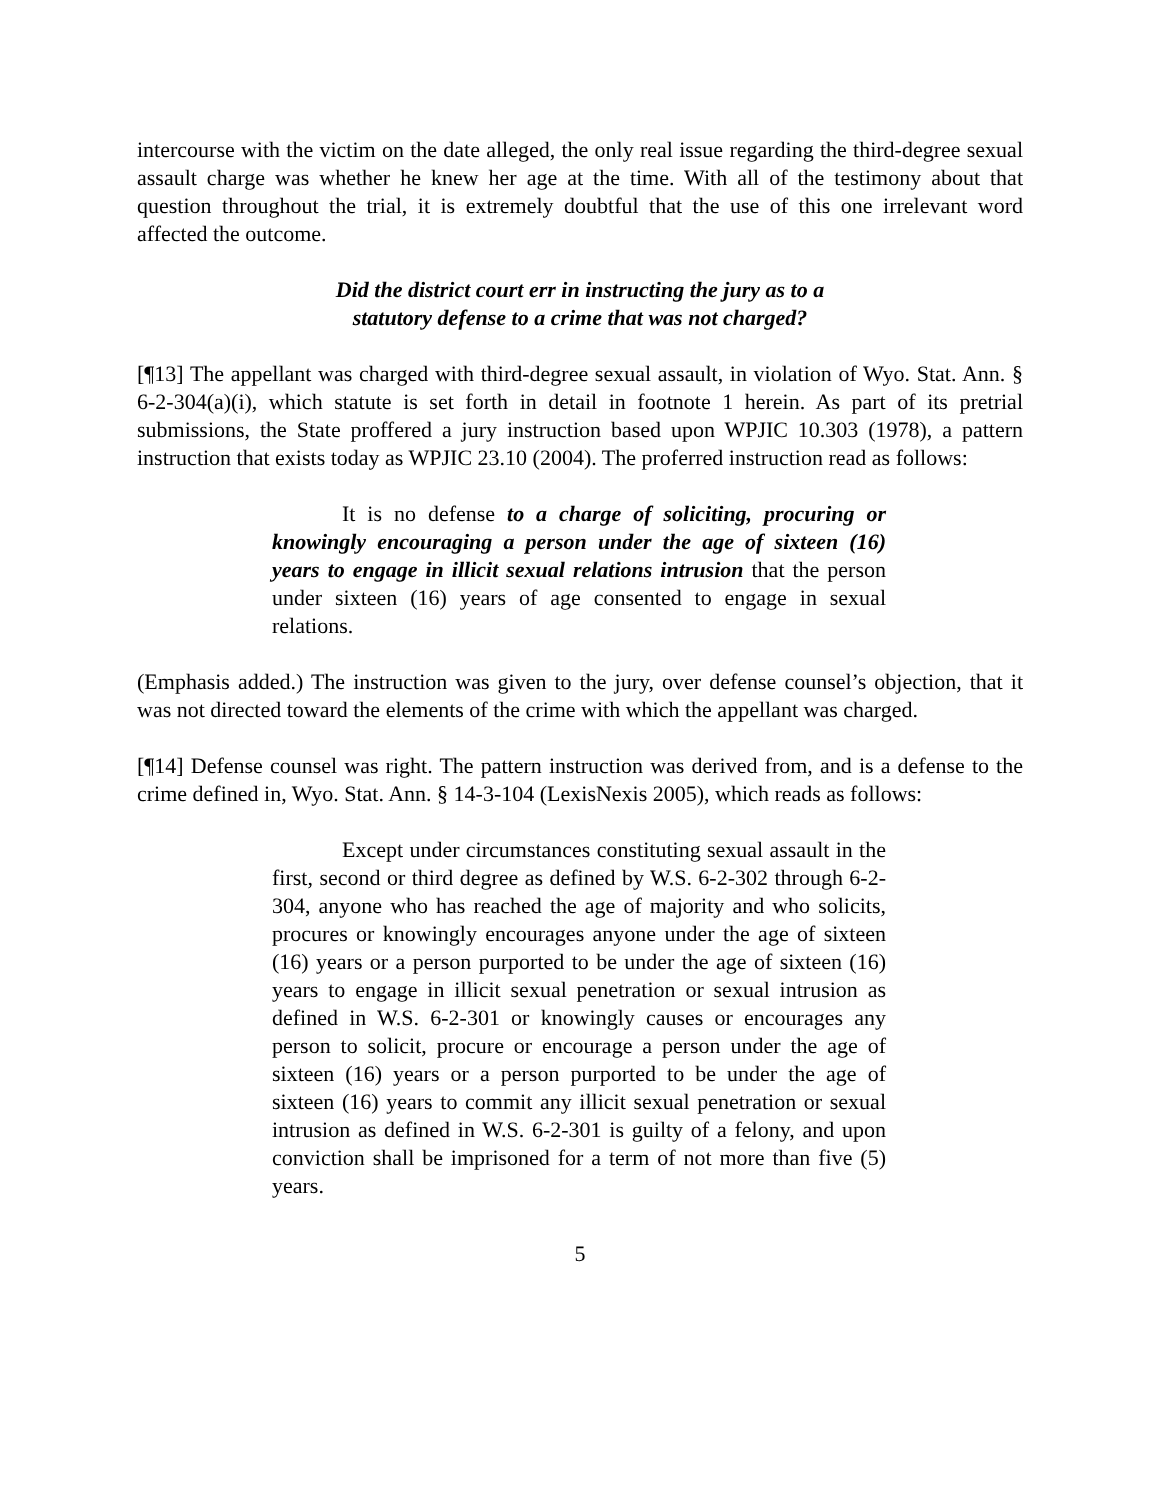intercourse with the victim on the date alleged, the only real issue regarding the third-degree sexual assault charge was whether he knew her age at the time. With all of the testimony about that question throughout the trial, it is extremely doubtful that the use of this one irrelevant word affected the outcome.
Did the district court err in instructing the jury as to a
statutory defense to a crime that was not charged?
[¶13] The appellant was charged with third-degree sexual assault, in violation of Wyo. Stat. Ann. § 6-2-304(a)(i), which statute is set forth in detail in footnote 1 herein. As part of its pretrial submissions, the State proffered a jury instruction based upon WPJIC 10.303 (1978), a pattern instruction that exists today as WPJIC 23.10 (2004). The proferred instruction read as follows:
It is no defense to a charge of soliciting, procuring or knowingly encouraging a person under the age of sixteen (16) years to engage in illicit sexual relations intrusion that the person under sixteen (16) years of age consented to engage in sexual relations.
(Emphasis added.) The instruction was given to the jury, over defense counsel’s objection, that it was not directed toward the elements of the crime with which the appellant was charged.
[¶14] Defense counsel was right. The pattern instruction was derived from, and is a defense to the crime defined in, Wyo. Stat. Ann. § 14-3-104 (LexisNexis 2005), which reads as follows:
Except under circumstances constituting sexual assault in the first, second or third degree as defined by W.S. 6-2-302 through 6-2-304, anyone who has reached the age of majority and who solicits, procures or knowingly encourages anyone under the age of sixteen (16) years or a person purported to be under the age of sixteen (16) years to engage in illicit sexual penetration or sexual intrusion as defined in W.S. 6-2-301 or knowingly causes or encourages any person to solicit, procure or encourage a person under the age of sixteen (16) years or a person purported to be under the age of sixteen (16) years to commit any illicit sexual penetration or sexual intrusion as defined in W.S. 6-2-301 is guilty of a felony, and upon conviction shall be imprisoned for a term of not more than five (5) years.
5